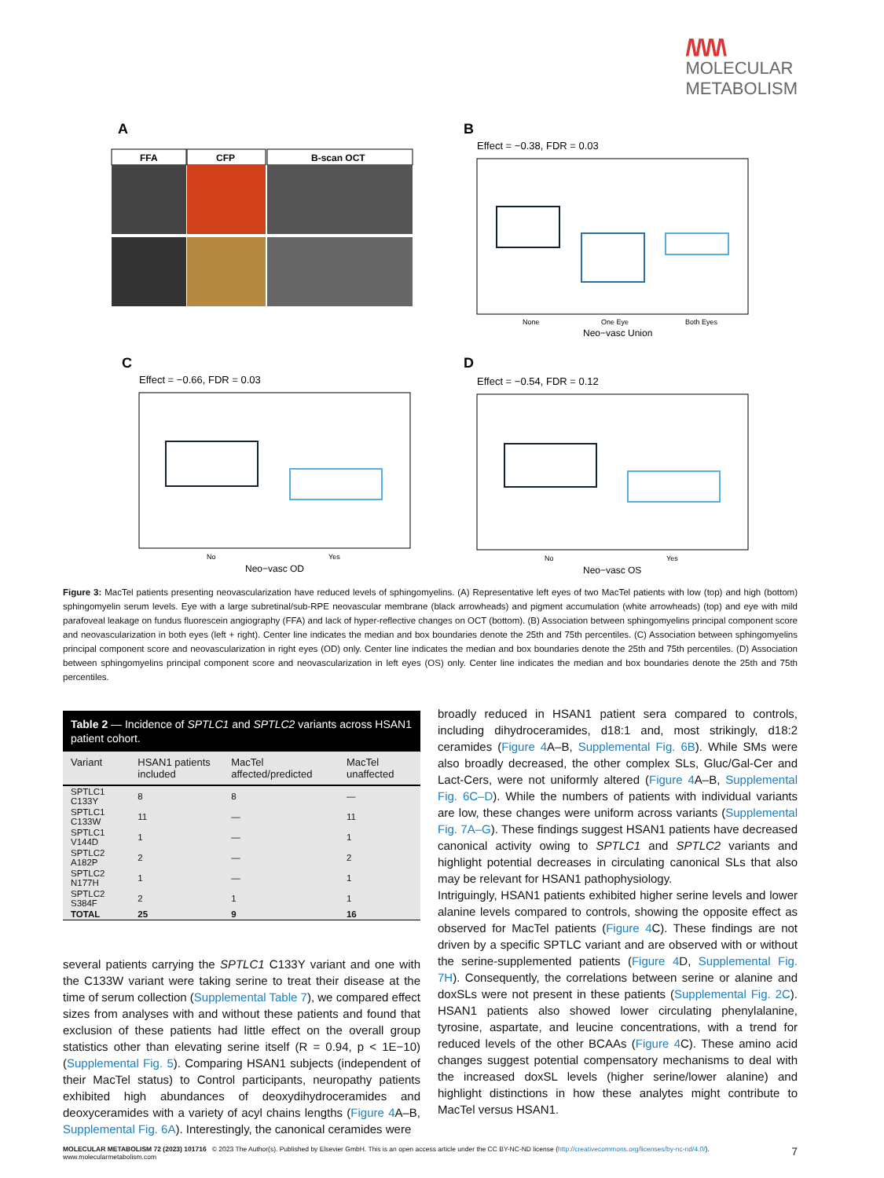/\/\/\/\
MOLECULAR
METABOLISM
A
FFA
CFP
B-scan OCT
B
Effect = −0.38, FDR = 0.03
None
One Eye
Both Eyes
Neo−vasc Union
C
Effect = −0.66, FDR = 0.03
No
Yes
Neo−vasc OD
D
Effect = −0.54, FDR = 0.12
No
Yes
Neo−vasc OS
Figure 3: MacTel patients presenting neovascularization have reduced levels of sphingomyelins. (A) Representative left eyes of two MacTel patients with low (top) and high (bottom) sphingomyelin serum levels. Eye with a large subretinal/sub-RPE neovascular membrane (black arrowheads) and pigment accumulation (white arrowheads) (top) and eye with mild parafoveal leakage on fundus fluorescein angiography (FFA) and lack of hyper-reflective changes on OCT (bottom). (B) Association between sphingomyelins principal component score and neovascularization in both eyes (left + right). Center line indicates the median and box boundaries denote the 25th and 75th percentiles. (C) Association between sphingomyelins principal component score and neovascularization in right eyes (OD) only. Center line indicates the median and box boundaries denote the 25th and 75th percentiles. (D) Association between sphingomyelins principal component score and neovascularization in left eyes (OS) only. Center line indicates the median and box boundaries denote the 25th and 75th percentiles.
Table 2 — Incidence of SPTLC1 and SPTLC2 variants across HSAN1 patient cohort.
| Variant | HSAN1 patients included | MacTel affected/predicted | MacTel unaffected |
| --- | --- | --- | --- |
| SPTLC1 C133Y | 8 | 8 | — |
| SPTLC1 C133W | 11 | — | 11 |
| SPTLC1 V144D | 1 | — | 1 |
| SPTLC2 A182P | 2 | — | 2 |
| SPTLC2 N177H | 1 | — | 1 |
| SPTLC2 S384F | 2 | 1 | 1 |
| TOTAL | 25 | 9 | 16 |
several patients carrying the SPTLC1 C133Y variant and one with the C133W variant were taking serine to treat their disease at the time of serum collection (Supplemental Table 7), we compared effect sizes from analyses with and without these patients and found that exclusion of these patients had little effect on the overall group statistics other than elevating serine itself (R = 0.94, p < 1E−10) (Supplemental Fig. 5). Comparing HSAN1 subjects (independent of their MacTel status) to Control participants, neuropathy patients exhibited high abundances of deoxydihydroceramides and deoxyceramides with a variety of acyl chains lengths (Figure 4 A–B, Supplemental Fig. 6A). Interestingly, the canonical ceramides were
broadly reduced in HSAN1 patient sera compared to controls, including dihydroceramides, d18:1 and, most strikingly, d18:2 ceramides (Figure 4 A–B, Supplemental Fig. 6B). While SMs were also broadly decreased, the other complex SLs, Gluc/Gal-Cer and Lact-Cers, were not uniformly altered (Figure 4 A–B, Supplemental Fig. 6C–D). While the numbers of patients with individual variants are low, these changes were uniform across variants (Supplemental Fig. 7A–G). These findings suggest HSAN1 patients have decreased canonical activity owing to SPTLC1 and SPTLC2 variants and highlight potential decreases in circulating canonical SLs that also may be relevant for HSAN1 pathophysiology.
Intriguingly, HSAN1 patients exhibited higher serine levels and lower alanine levels compared to controls, showing the opposite effect as observed for MacTel patients (Figure 4 C). These findings are not driven by a specific SPTLC variant and are observed with or without the serine-supplemented patients (Figure 4 D, Supplemental Fig. 7H). Consequently, the correlations between serine or alanine and doxSLs were not present in these patients (Supplemental Fig. 2C). HSAN1 patients also showed lower circulating phenylalanine, tyrosine, aspartate, and leucine concentrations, with a trend for reduced levels of the other BCAAs (Figure 4 C). These amino acid changes suggest potential compensatory mechanisms to deal with the increased doxSL levels (higher serine/lower alanine) and highlight distinctions in how these analytes might contribute to MacTel versus HSAN1.
MOLECULAR METABOLISM 72 (2023) 101716 © 2023 The Author(s). Published by Elsevier GmbH. This is an open access article under the CC BY-NC-ND license (http://creativecommons.org/licenses/by-nc-nd/4.0/).
www.molecularmetabolism.com
7